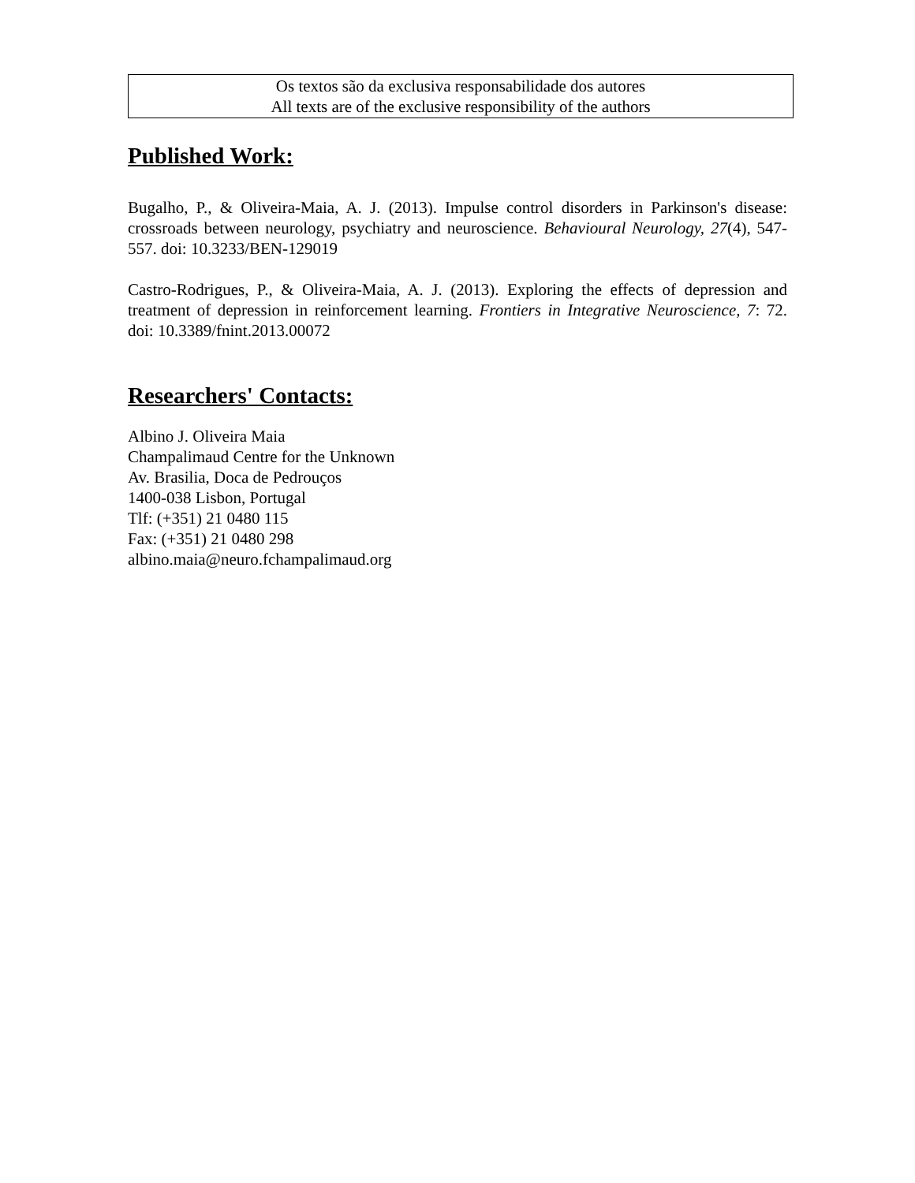Os textos são da exclusiva responsabilidade dos autores
All texts are of the exclusive responsibility of the authors
Published Work:
Bugalho, P., & Oliveira-Maia, A. J. (2013). Impulse control disorders in Parkinson's disease: crossroads between neurology, psychiatry and neuroscience. Behavioural Neurology, 27(4), 547-557. doi: 10.3233/BEN-129019
Castro-Rodrigues, P., & Oliveira-Maia, A. J. (2013). Exploring the effects of depression and treatment of depression in reinforcement learning. Frontiers in Integrative Neuroscience, 7: 72. doi: 10.3389/fnint.2013.00072
Researchers' Contacts:
Albino J. Oliveira Maia
Champalimaud Centre for the Unknown
Av. Brasilia, Doca de Pedrouços
1400-038 Lisbon, Portugal
Tlf: (+351) 21 0480 115
Fax: (+351) 21 0480 298
albino.maia@neuro.fchampalimaud.org